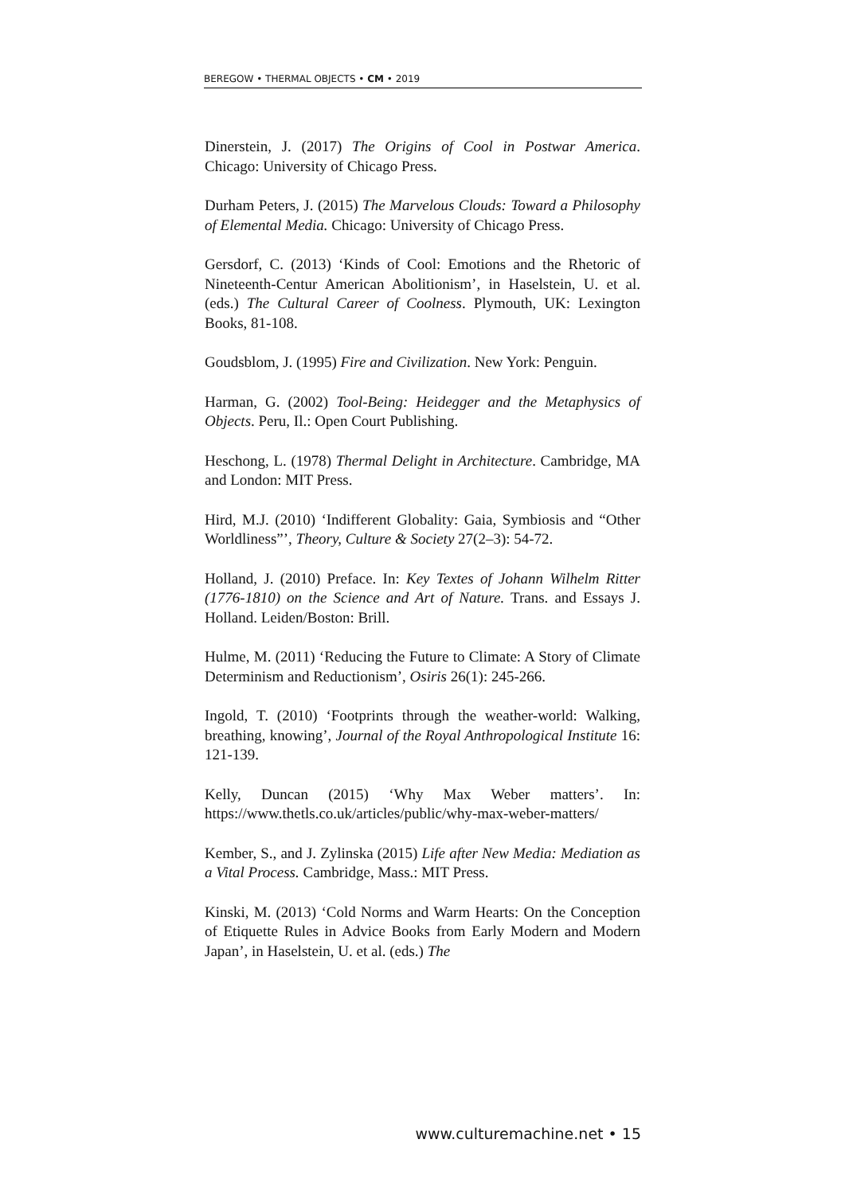BEREGOW • THERMAL OBJECTS • CM • 2019
Dinerstein, J. (2017) The Origins of Cool in Postwar America. Chicago: University of Chicago Press.
Durham Peters, J. (2015) The Marvelous Clouds: Toward a Philosophy of Elemental Media. Chicago: University of Chicago Press.
Gersdorf, C. (2013) ‘Kinds of Cool: Emotions and the Rhetoric of Nineteenth-Centur American Abolitionism’, in Haselstein, U. et al. (eds.) The Cultural Career of Coolness. Plymouth, UK: Lexington Books, 81-108.
Goudsblom, J. (1995) Fire and Civilization. New York: Penguin.
Harman, G. (2002) Tool-Being: Heidegger and the Metaphysics of Objects. Peru, Il.: Open Court Publishing.
Heschong, L. (1978) Thermal Delight in Architecture. Cambridge, MA and London: MIT Press.
Hird, M.J. (2010) ‘Indifferent Globality: Gaia, Symbiosis and “Other Worldliness”’, Theory, Culture & Society 27(2–3): 54-72.
Holland, J. (2010) Preface. In: Key Textes of Johann Wilhelm Ritter (1776-1810) on the Science and Art of Nature. Trans. and Essays J. Holland. Leiden/Boston: Brill.
Hulme, M. (2011) ‘Reducing the Future to Climate: A Story of Climate Determinism and Reductionism’, Osiris 26(1): 245-266.
Ingold, T. (2010) ‘Footprints through the weather-world: Walking, breathing, knowing’, Journal of the Royal Anthropological Institute 16: 121-139.
Kelly, Duncan (2015) ‘Why Max Weber matters’. In: https://www.thetls.co.uk/articles/public/why-max-weber-matters/
Kember, S., and J. Zylinska (2015) Life after New Media: Mediation as a Vital Process. Cambridge, Mass.: MIT Press.
Kinski, M. (2013) ‘Cold Norms and Warm Hearts: On the Conception of Etiquette Rules in Advice Books from Early Modern and Modern Japan’, in Haselstein, U. et al. (eds.) The
www.culturemachine.net • 15